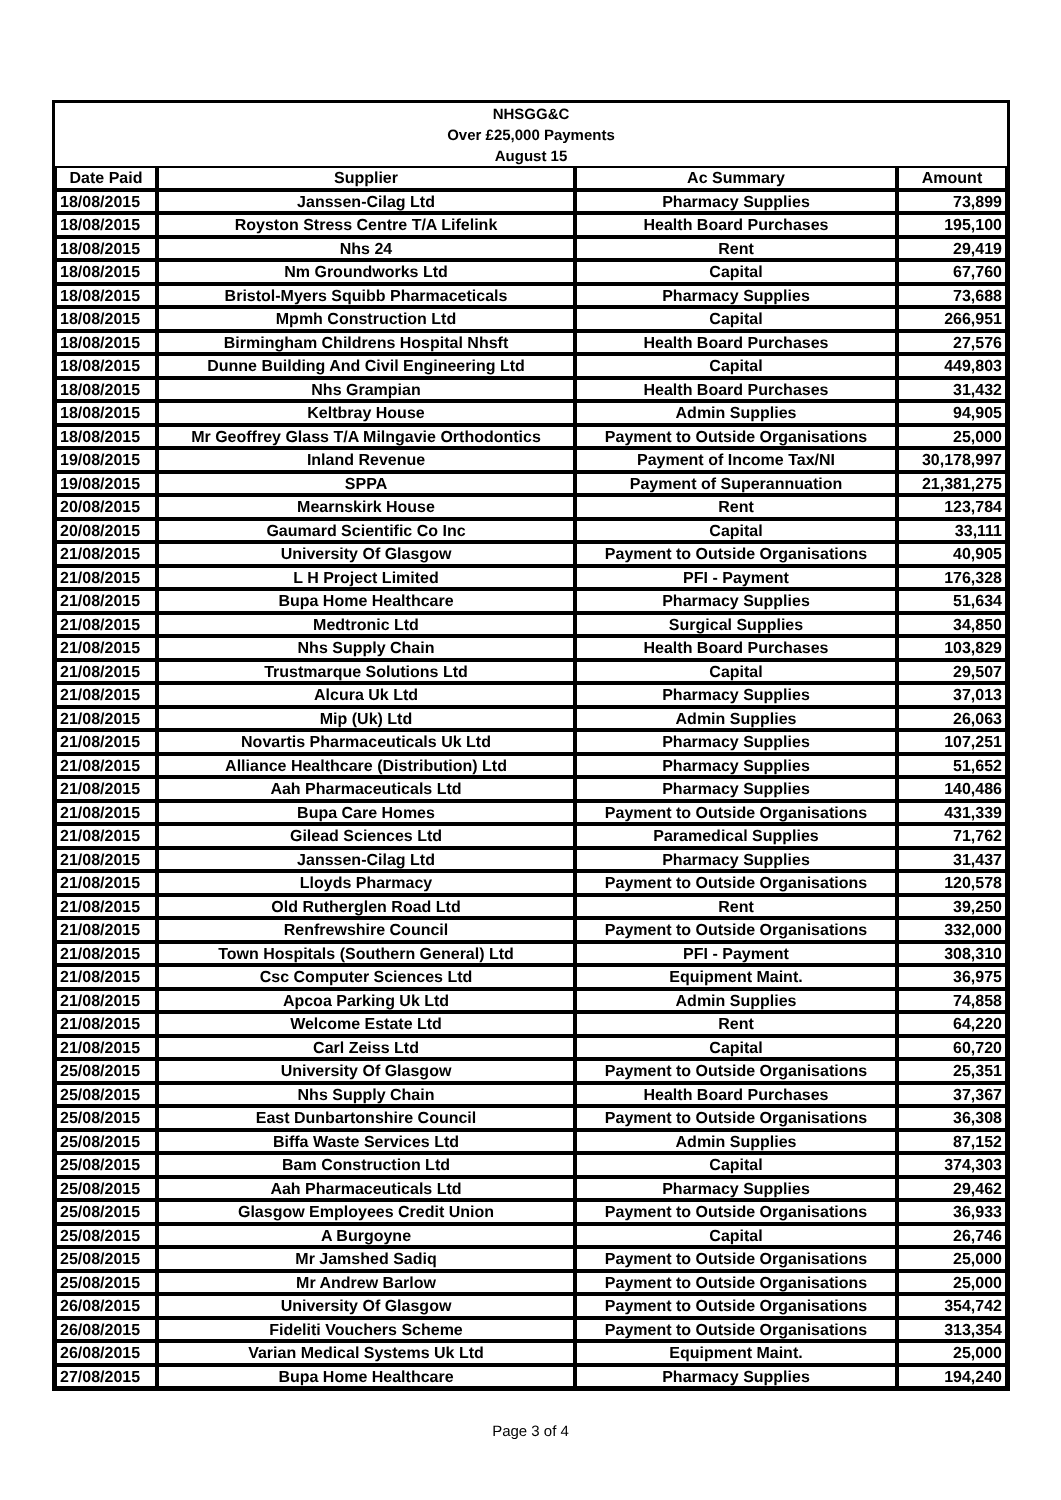| NHSGG&C Over £25,000 Payments August 15 | | | |
| --- | --- | --- | --- |
| Date Paid | Supplier | Ac Summary | Amount |
| 18/08/2015 | Janssen-Cilag Ltd | Pharmacy Supplies | 73,899 |
| 18/08/2015 | Royston Stress Centre T/A Lifelink | Health Board Purchases | 195,100 |
| 18/08/2015 | Nhs 24 | Rent | 29,419 |
| 18/08/2015 | Nm Groundworks Ltd | Capital | 67,760 |
| 18/08/2015 | Bristol-Myers Squibb Pharmaceticals | Pharmacy Supplies | 73,688 |
| 18/08/2015 | Mpmh Construction Ltd | Capital | 266,951 |
| 18/08/2015 | Birmingham Childrens Hospital Nhsft | Health Board Purchases | 27,576 |
| 18/08/2015 | Dunne Building And Civil Engineering Ltd | Capital | 449,803 |
| 18/08/2015 | Nhs Grampian | Health Board Purchases | 31,432 |
| 18/08/2015 | Keltbray House | Admin Supplies | 94,905 |
| 18/08/2015 | Mr Geoffrey Glass T/A Milngavie Orthodontics | Payment to Outside Organisations | 25,000 |
| 19/08/2015 | Inland Revenue | Payment of Income Tax/NI | 30,178,997 |
| 19/08/2015 | SPPA | Payment of Superannuation | 21,381,275 |
| 20/08/2015 | Mearnskirk House | Rent | 123,784 |
| 20/08/2015 | Gaumard Scientific Co Inc | Capital | 33,111 |
| 21/08/2015 | University Of Glasgow | Payment to Outside Organisations | 40,905 |
| 21/08/2015 | L H Project Limited | PFI - Payment | 176,328 |
| 21/08/2015 | Bupa Home Healthcare | Pharmacy Supplies | 51,634 |
| 21/08/2015 | Medtronic Ltd | Surgical Supplies | 34,850 |
| 21/08/2015 | Nhs Supply Chain | Health Board Purchases | 103,829 |
| 21/08/2015 | Trustmarque Solutions Ltd | Capital | 29,507 |
| 21/08/2015 | Alcura Uk Ltd | Pharmacy Supplies | 37,013 |
| 21/08/2015 | Mip (Uk) Ltd | Admin Supplies | 26,063 |
| 21/08/2015 | Novartis Pharmaceuticals Uk Ltd | Pharmacy Supplies | 107,251 |
| 21/08/2015 | Alliance Healthcare (Distribution) Ltd | Pharmacy Supplies | 51,652 |
| 21/08/2015 | Aah Pharmaceuticals Ltd | Pharmacy Supplies | 140,486 |
| 21/08/2015 | Bupa Care Homes | Payment to Outside Organisations | 431,339 |
| 21/08/2015 | Gilead Sciences Ltd | Paramedical Supplies | 71,762 |
| 21/08/2015 | Janssen-Cilag Ltd | Pharmacy Supplies | 31,437 |
| 21/08/2015 | Lloyds Pharmacy | Payment to Outside Organisations | 120,578 |
| 21/08/2015 | Old Rutherglen Road Ltd | Rent | 39,250 |
| 21/08/2015 | Renfrewshire Council | Payment to Outside Organisations | 332,000 |
| 21/08/2015 | Town Hospitals (Southern General) Ltd | PFI - Payment | 308,310 |
| 21/08/2015 | Csc Computer Sciences Ltd | Equipment Maint. | 36,975 |
| 21/08/2015 | Apcoa Parking Uk Ltd | Admin Supplies | 74,858 |
| 21/08/2015 | Welcome Estate Ltd | Rent | 64,220 |
| 21/08/2015 | Carl Zeiss Ltd | Capital | 60,720 |
| 25/08/2015 | University Of Glasgow | Payment to Outside Organisations | 25,351 |
| 25/08/2015 | Nhs Supply Chain | Health Board Purchases | 37,367 |
| 25/08/2015 | East Dunbartonshire Council | Payment to Outside Organisations | 36,308 |
| 25/08/2015 | Biffa Waste Services Ltd | Admin Supplies | 87,152 |
| 25/08/2015 | Bam Construction Ltd | Capital | 374,303 |
| 25/08/2015 | Aah Pharmaceuticals Ltd | Pharmacy Supplies | 29,462 |
| 25/08/2015 | Glasgow Employees Credit Union | Payment to Outside Organisations | 36,933 |
| 25/08/2015 | A Burgoyne | Capital | 26,746 |
| 25/08/2015 | Mr Jamshed Sadiq | Payment to Outside Organisations | 25,000 |
| 25/08/2015 | Mr Andrew Barlow | Payment to Outside Organisations | 25,000 |
| 26/08/2015 | University Of Glasgow | Payment to Outside Organisations | 354,742 |
| 26/08/2015 | Fideliti Vouchers Scheme | Payment to Outside Organisations | 313,354 |
| 26/08/2015 | Varian Medical Systems Uk Ltd | Equipment Maint. | 25,000 |
| 27/08/2015 | Bupa Home Healthcare | Pharmacy Supplies | 194,240 |
Page 3 of 4